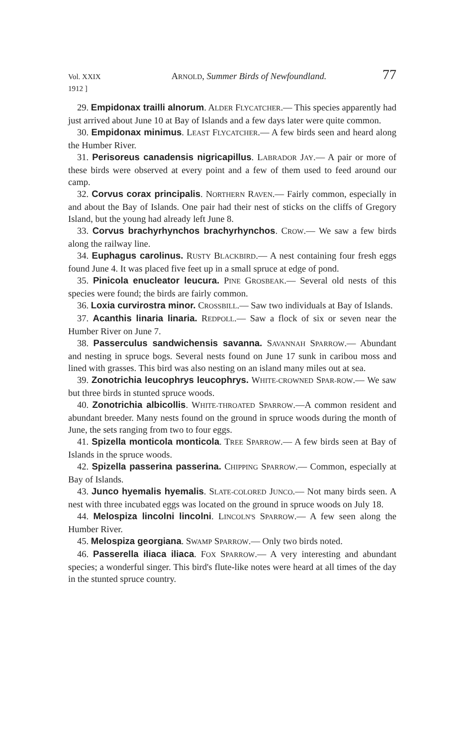Vol. XXIX
1912 ] ARNOLD, Summer Birds of Newfoundland. 77
29. Empidonax trailli alnorum. ALDER FLYCATCHER.— This species apparently had just arrived about June 10 at Bay of Islands and a few days later were quite common.
30. Empidonax minimus. LEAST FLYCATCHER.— A few birds seen and heard along the Humber River.
31. Perisoreus canadensis nigricapillus. LABRADOR JAY.— A pair or more of these birds were observed at every point and a few of them used to feed around our camp.
32. Corvus corax principalis. NORTHERN RAVEN.— Fairly common, especially in and about the Bay of Islands. One pair had their nest of sticks on the cliffs of Gregory Island, but the young had already left June 8.
33. Corvus brachyrhynchos brachyrhynchos. CROW.— We saw a few birds along the railway line.
34. Euphagus carolinus. RUSTY BLACKBIRD.— A nest containing four fresh eggs found June 4. It was placed five feet up in a small spruce at edge of pond.
35. Pinicola enucleator leucura. PINE GROSBEAK.— Several old nests of this species were found; the birds are fairly common.
36. Loxia curvirostra minor. CROSSBILL.— Saw two individuals at Bay of Islands.
37. Acanthis linaria linaria. REDPOLL.— Saw a flock of six or seven near the Humber River on June 7.
38. Passerculus sandwichensis savanna. SAVANNAH SPARROW.— Abundant and nesting in spruce bogs. Several nests found on June 17 sunk in caribou moss and lined with grasses. This bird was also nesting on an island many miles out at sea.
39. Zonotrichia leucophrys leucophrys. WHITE-CROWNED SPAR-ROW.— We saw but three birds in stunted spruce woods.
40. Zonotrichia albicollis. WHITE-THROATED SPARROW.—A common resident and abundant breeder. Many nests found on the ground in spruce woods during the month of June, the sets ranging from two to four eggs.
41. Spizella monticola monticola. TREE SPARROW.— A few birds seen at Bay of Islands in the spruce woods.
42. Spizella passerina passerina. CHIPPING SPARROW.— Common, especially at Bay of Islands.
43. Junco hyemalis hyemalis. SLATE-COLORED JUNCO.— Not many birds seen. A nest with three incubated eggs was located on the ground in spruce woods on July 18.
44. Melospiza lincolni lincolni. LINCOLN'S SPARROW.— A few seen along the Humber River.
45. Melospiza georgiana. SWAMP SPARROW.— Only two birds noted.
46. Passerella iliaca iliaca. FOX SPARROW.— A very interesting and abundant species; a wonderful singer. This bird's flute-like notes were heard at all times of the day in the stunted spruce country.